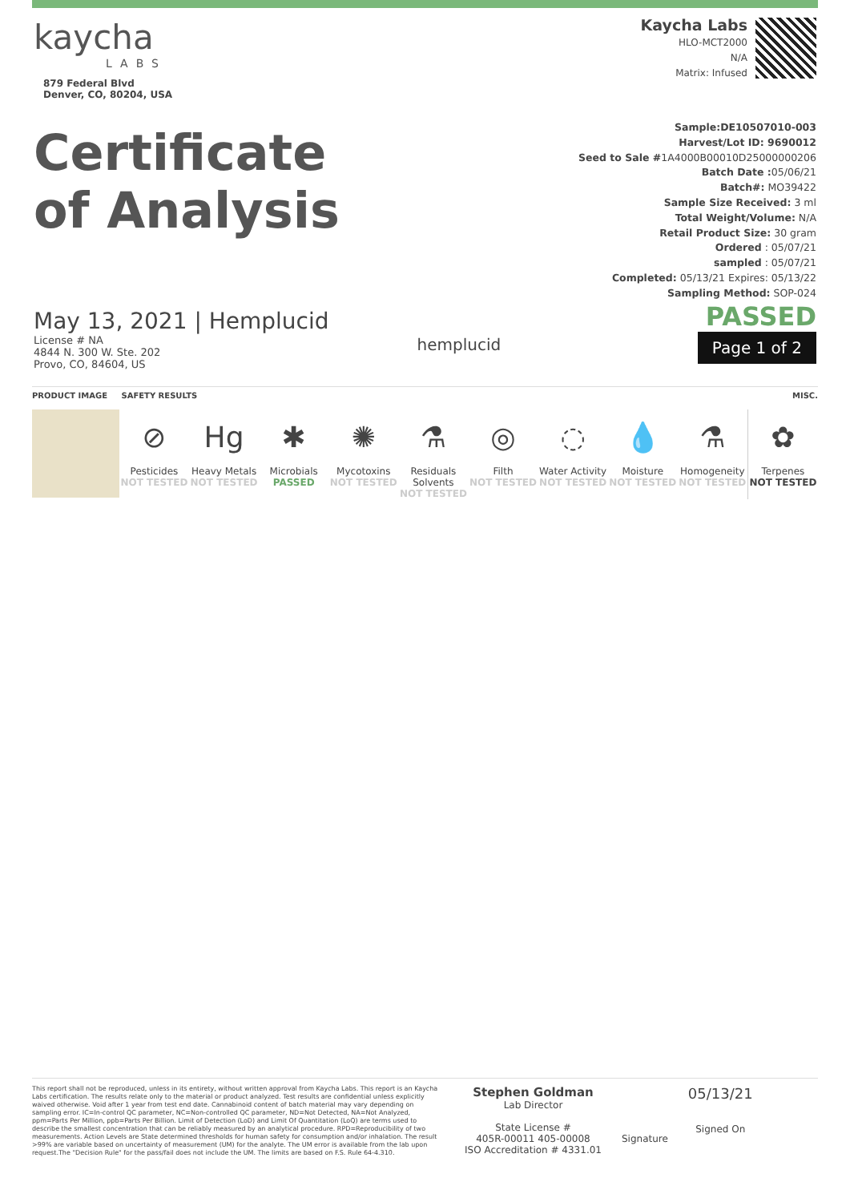kaycha
LABS
879 Federal Blvd
Denver, CO, 80204, USA
Kaycha Labs
HLO-MCT2000
N/A
Matrix: Infused
Certificate
of Analysis
May 13, 2021 | Hemplucid
License # NA
4844 N. 300 W. Ste. 202
Provo, CO, 84604, US
hemplucid
Sample:DE10507010-003
Harvest/Lot ID: 9690012
Seed to Sale #1A4000B00010D25000000206
Batch Date : 05/06/21
Batch#: MO39422
Sample Size Received: 3 ml
Total Weight/Volume: N/A
Retail Product Size: 30 gram
Ordered : 05/07/21
sampled : 05/07/21
Completed: 05/13/21 Expires: 05/13/22
Sampling Method: SOP-024
PASSED
Page 1 of 2
PRODUCT IMAGE SAFETY RESULTS MISC.
⊘
Pesticides
NOT TESTED
Hg
Heavy Metals
NOT TESTED
✱
Microbials
PASSED
✺
Mycotoxins
NOT TESTED
⚗
Residuals Solvents
NOT TESTED
◎
Filth
NOT TESTED
◌
Water Activity
NOT TESTED
💧
Moisture
NOT TESTED
⚗
Homogeneity
NOT TESTED
✿
Terpenes
NOT TESTED
This report shall not be reproduced, unless in its entirety, without written approval from Kaycha Labs. This report is an Kaycha Labs certification. The results relate only to the material or product analyzed. Test results are confidential unless explicitly waived otherwise. Void after 1 year from test end date. Cannabinoid content of batch material may vary depending on sampling error. IC=In-control QC parameter, NC=Non-controlled QC parameter, ND=Not Detected, NA=Not Analyzed, ppm=Parts Per Million, ppb=Parts Per Billion. Limit of Detection (LoD) and Limit Of Quantitation (LoQ) are terms used to describe the smallest concentration that can be reliably measured by an analytical procedure. RPD=Reproducibility of two measurements. Action Levels are State determined thresholds for human safety for consumption and/or inhalation. The result >99% are variable based on uncertainty of measurement (UM) for the analyte. The UM error is available from the lab upon request.The "Decision Rule" for the pass/fail does not include the UM. The limits are based on F.S. Rule 64-4.310.
Stephen Goldman
Lab Director
State License #
405R-00011 405-00008
ISO Accreditation # 4331.01
Signature
05/13/21
Signed On